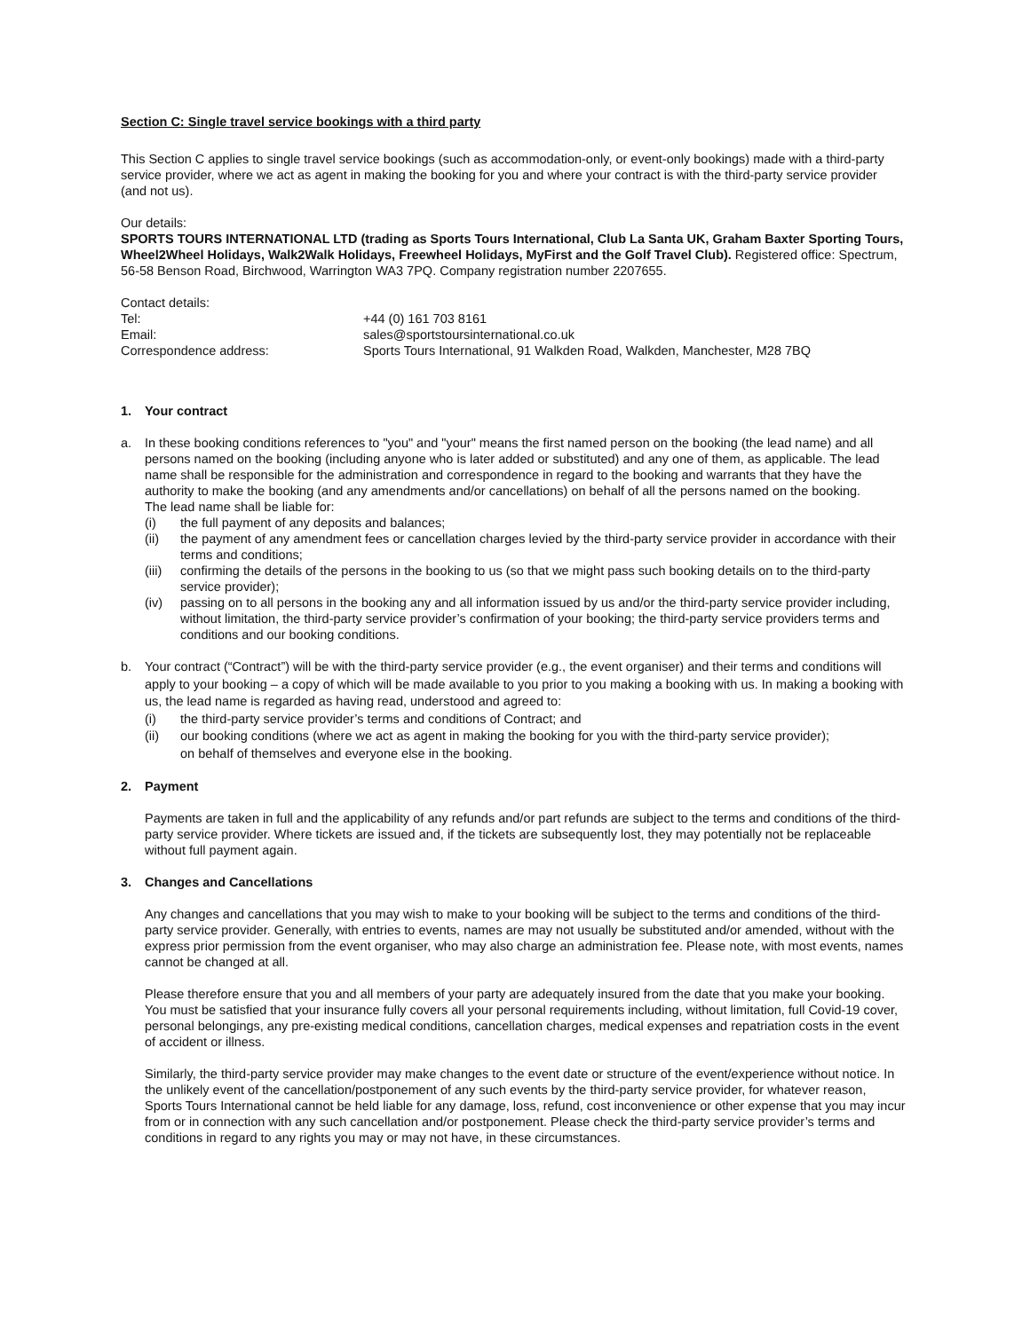Section C: Single travel service bookings with a third party
This Section C applies to single travel service bookings (such as accommodation-only, or event-only bookings) made with a third-party service provider, where we act as agent in making the booking for you and where your contract is with the third-party service provider (and not us).
Our details:
SPORTS TOURS INTERNATIONAL LTD (trading as Sports Tours International, Club La Santa UK, Graham Baxter Sporting Tours, Wheel2Wheel Holidays, Walk2Walk Holidays, Freewheel Holidays, MyFirst and the Golf Travel Club). Registered office: Spectrum, 56-58 Benson Road, Birchwood, Warrington WA3 7PQ. Company registration number 2207655.
Contact details:
| Tel: | +44 (0) 161 703 8161 |
| Email: | sales@sportstoursinternational.co.uk |
| Correspondence address: | Sports Tours International, 91 Walkden Road, Walkden, Manchester, M28 7BQ |
1. Your contract
a. In these booking conditions references to "you" and "your" means the first named person on the booking (the lead name) and all persons named on the booking (including anyone who is later added or substituted) and any one of them, as applicable. The lead name shall be responsible for the administration and correspondence in regard to the booking and warrants that they have the authority to make the booking (and any amendments and/or cancellations) on behalf of all the persons named on the booking.
The lead name shall be liable for:
(i) the full payment of any deposits and balances;
(ii) the payment of any amendment fees or cancellation charges levied by the third-party service provider in accordance with their terms and conditions;
(iii) confirming the details of the persons in the booking to us (so that we might pass such booking details on to the third-party service provider);
(iv) passing on to all persons in the booking any and all information issued by us and/or the third-party service provider including, without limitation, the third-party service provider’s confirmation of your booking; the third-party service providers terms and conditions and our booking conditions.
b. Your contract (“Contract”) will be with the third-party service provider (e.g., the event organiser) and their terms and conditions will apply to your booking – a copy of which will be made available to you prior to you making a booking with us. In making a booking with us, the lead name is regarded as having read, understood and agreed to:
(i) the third-party service provider’s terms and conditions of Contract; and
(ii) our booking conditions (where we act as agent in making the booking for you with the third-party service provider);
on behalf of themselves and everyone else in the booking.
2. Payment
Payments are taken in full and the applicability of any refunds and/or part refunds are subject to the terms and conditions of the third-party service provider. Where tickets are issued and, if the tickets are subsequently lost, they may potentially not be replaceable without full payment again.
3. Changes and Cancellations
Any changes and cancellations that you may wish to make to your booking will be subject to the terms and conditions of the third-party service provider. Generally, with entries to events, names are may not usually be substituted and/or amended, without with the express prior permission from the event organiser, who may also charge an administration fee. Please note, with most events, names cannot be changed at all.
Please therefore ensure that you and all members of your party are adequately insured from the date that you make your booking. You must be satisfied that your insurance fully covers all your personal requirements including, without limitation, full Covid-19 cover, personal belongings, any pre-existing medical conditions, cancellation charges, medical expenses and repatriation costs in the event of accident or illness.
Similarly, the third-party service provider may make changes to the event date or structure of the event/experience without notice. In the unlikely event of the cancellation/postponement of any such events by the third-party service provider, for whatever reason, Sports Tours International cannot be held liable for any damage, loss, refund, cost inconvenience or other expense that you may incur from or in connection with any such cancellation and/or postponement. Please check the third-party service provider’s terms and conditions in regard to any rights you may or may not have, in these circumstances.